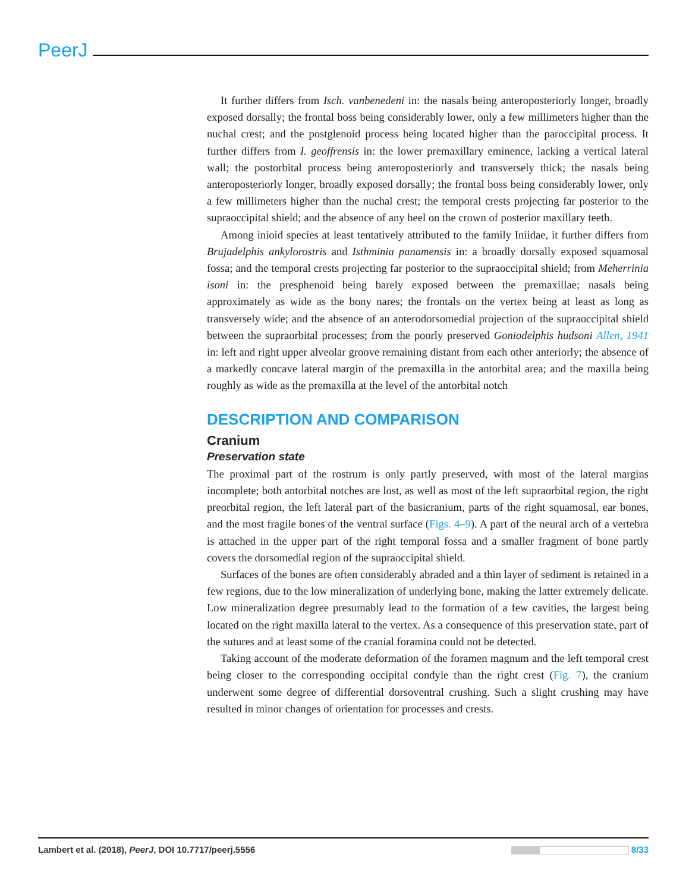PeerJ
It further differs from Isch. vanbenedeni in: the nasals being anteroposteriorly longer, broadly exposed dorsally; the frontal boss being considerably lower, only a few millimeters higher than the nuchal crest; and the postglenoid process being located higher than the paroccipital process. It further differs from I. geoffrensis in: the lower premaxillary eminence, lacking a vertical lateral wall; the postorbital process being anteroposteriorly and transversely thick; the nasals being anteroposteriorly longer, broadly exposed dorsally; the frontal boss being considerably lower, only a few millimeters higher than the nuchal crest; the temporal crests projecting far posterior to the supraoccipital shield; and the absence of any heel on the crown of posterior maxillary teeth.
Among inioid species at least tentatively attributed to the family Iniidae, it further differs from Brujadelphis ankylorostris and Isthminia panamensis in: a broadly dorsally exposed squamosal fossa; and the temporal crests projecting far posterior to the supraoccipital shield; from Meherrinia isoni in: the presphenoid being barely exposed between the premaxillae; nasals being approximately as wide as the bony nares; the frontals on the vertex being at least as long as transversely wide; and the absence of an anterodorsomedial projection of the supraoccipital shield between the supraorbital processes; from the poorly preserved Goniodelphis hudsoni Allen, 1941 in: left and right upper alveolar groove remaining distant from each other anteriorly; the absence of a markedly concave lateral margin of the premaxilla in the antorbital area; and the maxilla being roughly as wide as the premaxilla at the level of the antorbital notch
DESCRIPTION AND COMPARISON
Cranium
Preservation state
The proximal part of the rostrum is only partly preserved, with most of the lateral margins incomplete; both antorbital notches are lost, as well as most of the left supraorbital region, the right preorbital region, the left lateral part of the basicranium, parts of the right squamosal, ear bones, and the most fragile bones of the ventral surface (Figs. 4–9). A part of the neural arch of a vertebra is attached in the upper part of the right temporal fossa and a smaller fragment of bone partly covers the dorsomedial region of the supraoccipital shield.
Surfaces of the bones are often considerably abraded and a thin layer of sediment is retained in a few regions, due to the low mineralization of underlying bone, making the latter extremely delicate. Low mineralization degree presumably lead to the formation of a few cavities, the largest being located on the right maxilla lateral to the vertex. As a consequence of this preservation state, part of the sutures and at least some of the cranial foramina could not be detected.
Taking account of the moderate deformation of the foramen magnum and the left temporal crest being closer to the corresponding occipital condyle than the right crest (Fig. 7), the cranium underwent some degree of differential dorsoventral crushing. Such a slight crushing may have resulted in minor changes of orientation for processes and crests.
Lambert et al. (2018), PeerJ, DOI 10.7717/peerj.5556 8/33